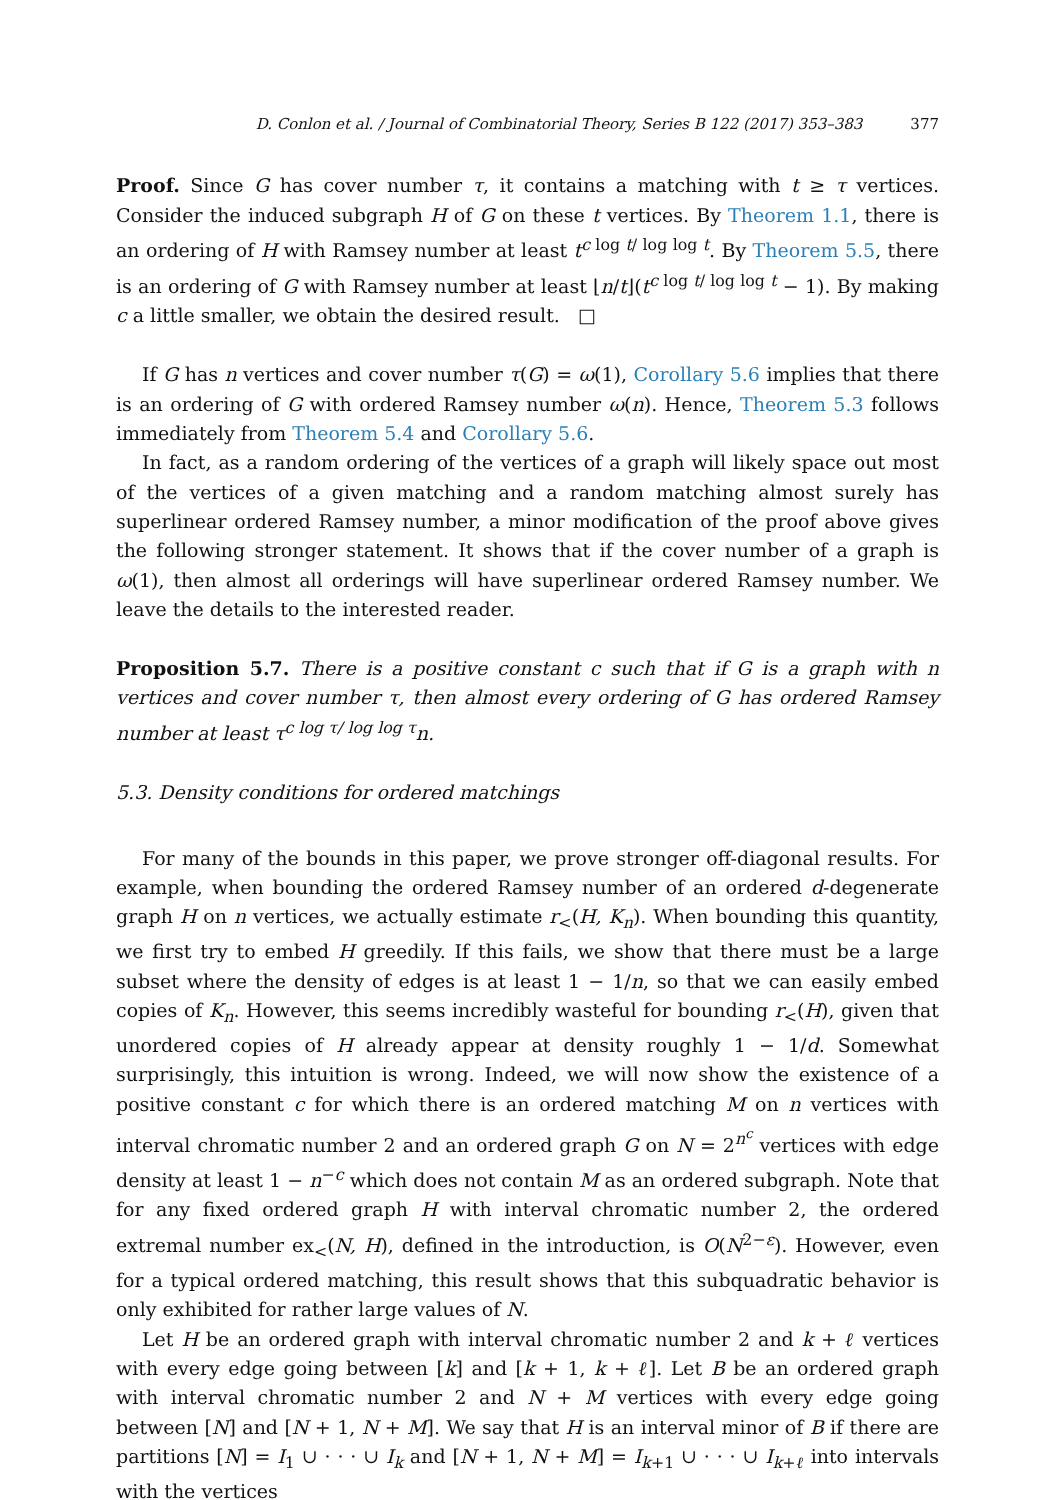D. Conlon et al. / Journal of Combinatorial Theory, Series B 122 (2017) 353–383 377
Proof. Since G has cover number τ, it contains a matching with t ≥ τ vertices. Consider the induced subgraph H of G on these t vertices. By Theorem 1.1, there is an ordering of H with Ramsey number at least t<sup>c log t/ log log t</sup>. By Theorem 5.5, there is an ordering of G with Ramsey number at least ⌊n/t⌋(t<sup>c log t/ log log t</sup> − 1). By making c a little smaller, we obtain the desired result. □
If G has n vertices and cover number τ(G) = ω(1), Corollary 5.6 implies that there is an ordering of G with ordered Ramsey number ω(n). Hence, Theorem 5.3 follows immediately from Theorem 5.4 and Corollary 5.6.
In fact, as a random ordering of the vertices of a graph will likely space out most of the vertices of a given matching and a random matching almost surely has superlinear ordered Ramsey number, a minor modification of the proof above gives the following stronger statement. It shows that if the cover number of a graph is ω(1), then almost all orderings will have superlinear ordered Ramsey number. We leave the details to the interested reader.
Proposition 5.7. There is a positive constant c such that if G is a graph with n vertices and cover number τ, then almost every ordering of G has ordered Ramsey number at least τ<sup>c log τ/ log log τ</sup>n.
5.3. Density conditions for ordered matchings
For many of the bounds in this paper, we prove stronger off-diagonal results. For example, when bounding the ordered Ramsey number of an ordered d-degenerate graph H on n vertices, we actually estimate r<sub><</sub>(H, K<sub>n</sub>). When bounding this quantity, we first try to embed H greedily. If this fails, we show that there must be a large subset where the density of edges is at least 1 − 1/n, so that we can easily embed copies of K<sub>n</sub>. However, this seems incredibly wasteful for bounding r<sub><</sub>(H), given that unordered copies of H already appear at density roughly 1 − 1/d. Somewhat surprisingly, this intuition is wrong. Indeed, we will now show the existence of a positive constant c for which there is an ordered matching M on n vertices with interval chromatic number 2 and an ordered graph G on N = 2<sup>n<sup>c</sup></sup> vertices with edge density at least 1 − n<sup>−c</sup> which does not contain M as an ordered subgraph. Note that for any fixed ordered graph H with interval chromatic number 2, the ordered extremal number ex<sub><</sub>(N, H), defined in the introduction, is O(N<sup>2−ε</sup>). However, even for a typical ordered matching, this result shows that this subquadratic behavior is only exhibited for rather large values of N.
Let H be an ordered graph with interval chromatic number 2 and k + ℓ vertices with every edge going between [k] and [k + 1, k + ℓ]. Let B be an ordered graph with interval chromatic number 2 and N + M vertices with every edge going between [N] and [N + 1, N + M]. We say that H is an interval minor of B if there are partitions [N] = I<sub>1</sub> ∪ · · · ∪ I<sub>k</sub> and [N + 1, N + M] = I<sub>k+1</sub> ∪ · · · ∪ I<sub>k+ℓ</sub> into intervals with the vertices